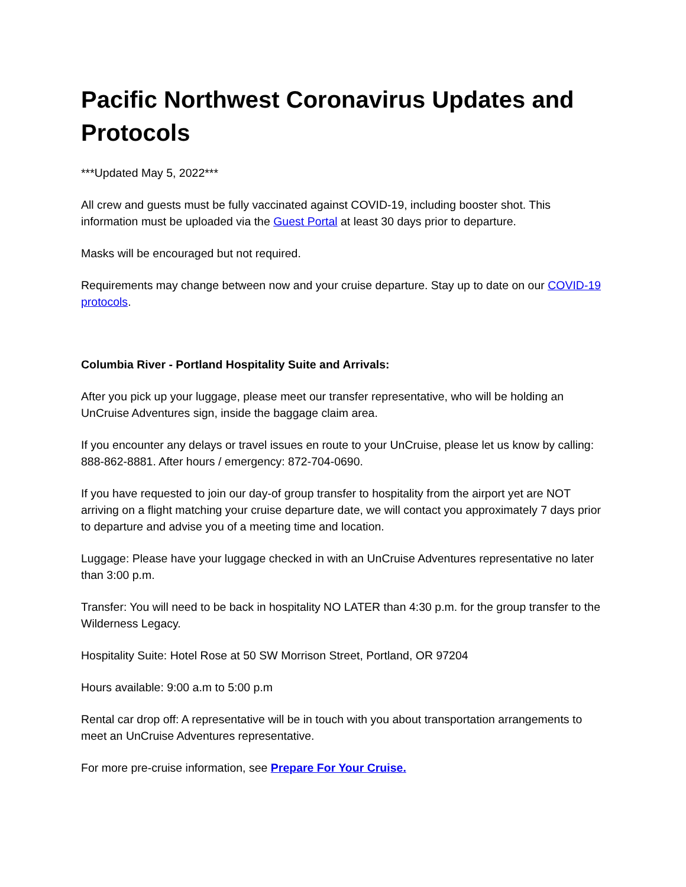Pacific Northwest Coronavirus Updates and Protocols
***Updated May 5, 2022***
All crew and guests must be fully vaccinated against COVID-19, including booster shot. This information must be uploaded via the Guest Portal at least 30 days prior to departure.
Masks will be encouraged but not required.
Requirements may change between now and your cruise departure. Stay up to date on our COVID-19 protocols.
Columbia River - Portland Hospitality Suite and Arrivals:
After you pick up your luggage, please meet our transfer representative, who will be holding an UnCruise Adventures sign, inside the baggage claim area.
If you encounter any delays or travel issues en route to your UnCruise, please let us know by calling: 888-862-8881. After hours / emergency: 872-704-0690.
If you have requested to join our day-of group transfer to hospitality from the airport yet are NOT arriving on a flight matching your cruise departure date, we will contact you approximately 7 days prior to departure and advise you of a meeting time and location.
Luggage: Please have your luggage checked in with an UnCruise Adventures representative no later than 3:00 p.m.
Transfer: You will need to be back in hospitality NO LATER than 4:30 p.m. for the group transfer to the Wilderness Legacy.
Hospitality Suite: Hotel Rose at 50 SW Morrison Street, Portland, OR 97204
Hours available: 9:00 a.m to 5:00 p.m
Rental car drop off: A representative will be in touch with you about transportation arrangements to meet an UnCruise Adventures representative.
For more pre-cruise information, see Prepare For Your Cruise.